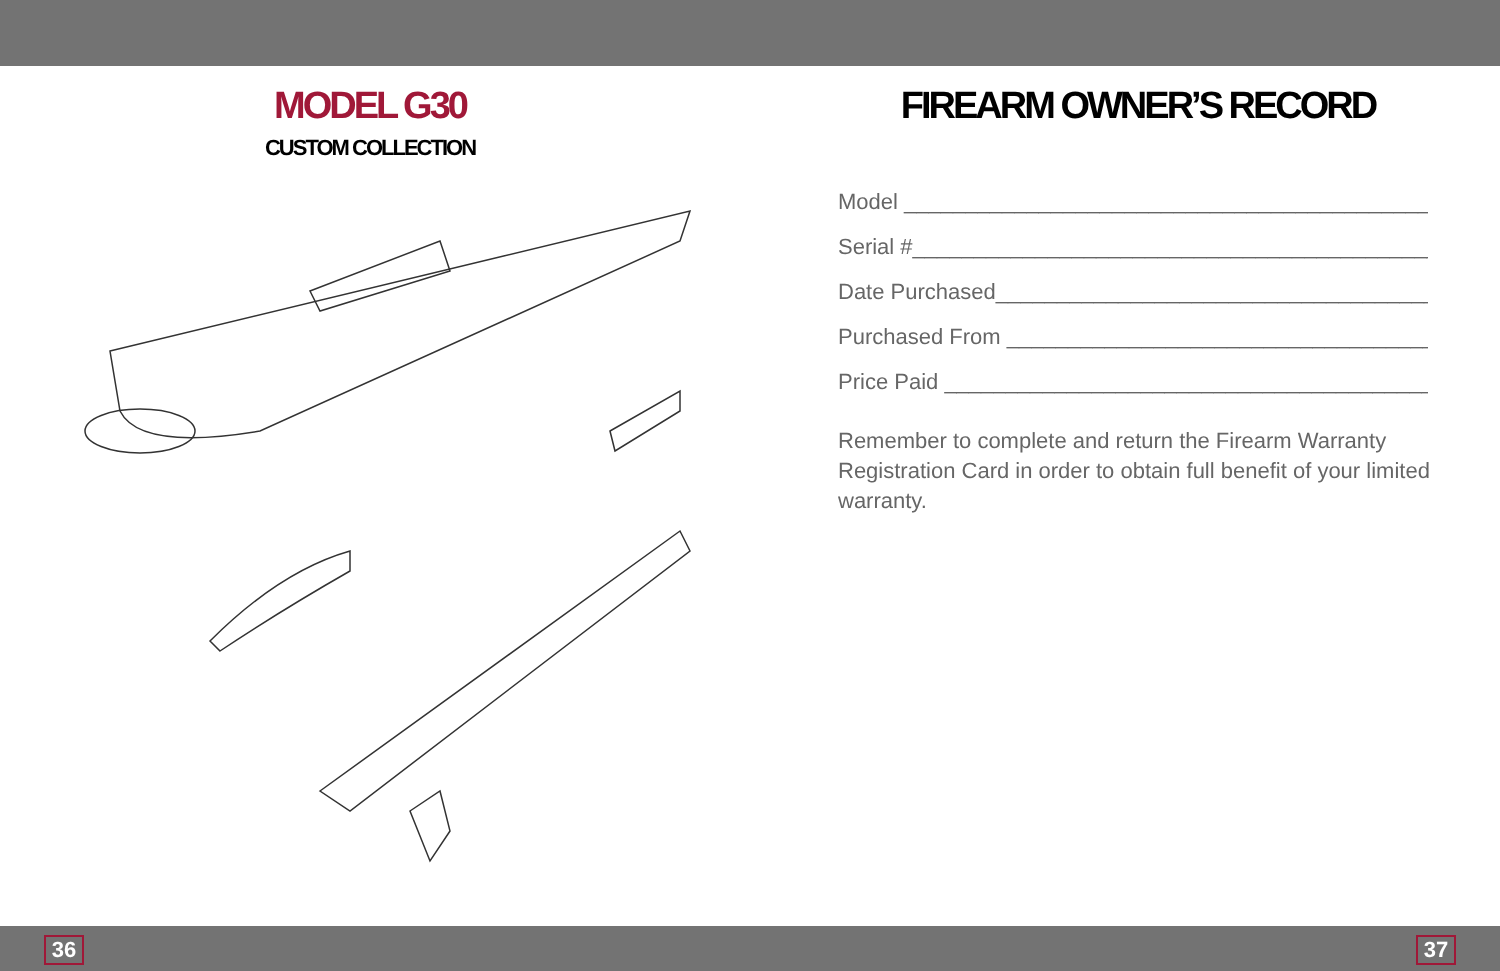MODEL G30
CUSTOM COLLECTION
FIREARM OWNER’S RECORD
Model ________________________________________________
Serial #_______________________________________________
Date Purchased_____________________________________
Purchased From ____________________________________
Price Paid ________________________________________
Remember to complete and return the Firearm Warranty Registration Card in order to obtain full benefit of your limited warranty.
36 37